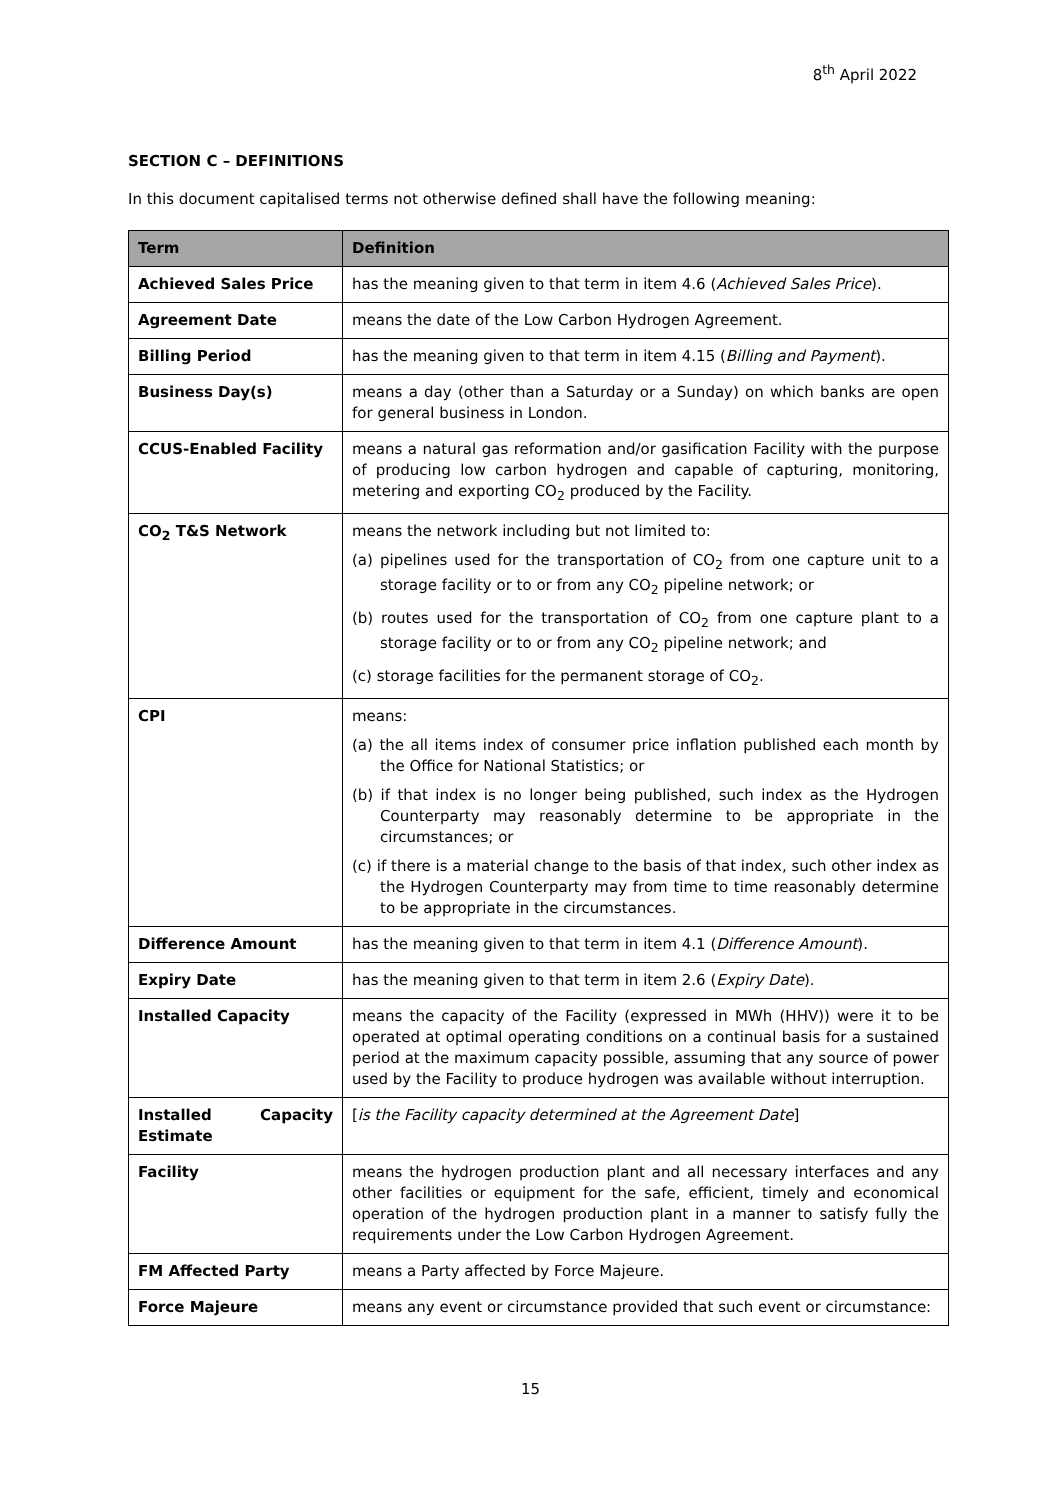8<sup>th</sup> April 2022
SECTION C – DEFINITIONS
In this document capitalised terms not otherwise defined shall have the following meaning:
| Term | Definition |
| --- | --- |
| Achieved Sales Price | has the meaning given to that term in item 4.6 ( Achieved Sales Price ). |
| Agreement Date | means the date of the Low Carbon Hydrogen Agreement. |
| Billing Period | has the meaning given to that term in item 4.15 ( Billing and Payment ). |
| Business Day(s) | means a day (other than a Saturday or a Sunday) on which banks are open for general business in London. |
| CCUS-Enabled Facility | means a natural gas reformation and/or gasification Facility with the purpose of producing low carbon hydrogen and capable of capturing, monitoring, metering and exporting CO<sub>2</sub> produced by the Facility. |
| CO<sub>2</sub> T&S Network | means the network including but not limited to: (a) pipelines used for the transportation of CO<sub>2</sub> from one capture unit to a storage facility or to or from any CO<sub>2</sub> pipeline network; or (b) routes used for the transportation of CO<sub>2</sub> from one capture plant to a storage facility or to or from any CO<sub>2</sub> pipeline network; and (c) storage facilities for the permanent storage of CO<sub>2</sub>. |
| CPI | means: (a) the all items index of consumer price inflation published each month by the Office for National Statistics; or (b) if that index is no longer being published, such index as the Hydrogen Counterparty may reasonably determine to be appropriate in the circumstances; or (c) if there is a material change to the basis of that index, such other index as the Hydrogen Counterparty may from time to time reasonably determine to be appropriate in the circumstances. |
| Difference Amount | has the meaning given to that term in item 4.1 ( Difference Amount ). |
| Expiry Date | has the meaning given to that term in item 2.6 ( Expiry Date ). |
| Installed Capacity | means the capacity of the Facility (expressed in MWh (HHV)) were it to be operated at optimal operating conditions on a continual basis for a sustained period at the maximum capacity possible, assuming that any source of power used by the Facility to produce hydrogen was available without interruption. |
| Installed Capacity Estimate | [ is the Facility capacity determined at the Agreement Date ] |
| Facility | means the hydrogen production plant and all necessary interfaces and any other facilities or equipment for the safe, efficient, timely and economical operation of the hydrogen production plant in a manner to satisfy fully the requirements under the Low Carbon Hydrogen Agreement. |
| FM Affected Party | means a Party affected by Force Majeure. |
| Force Majeure | means any event or circumstance provided that such event or circumstance: |
15